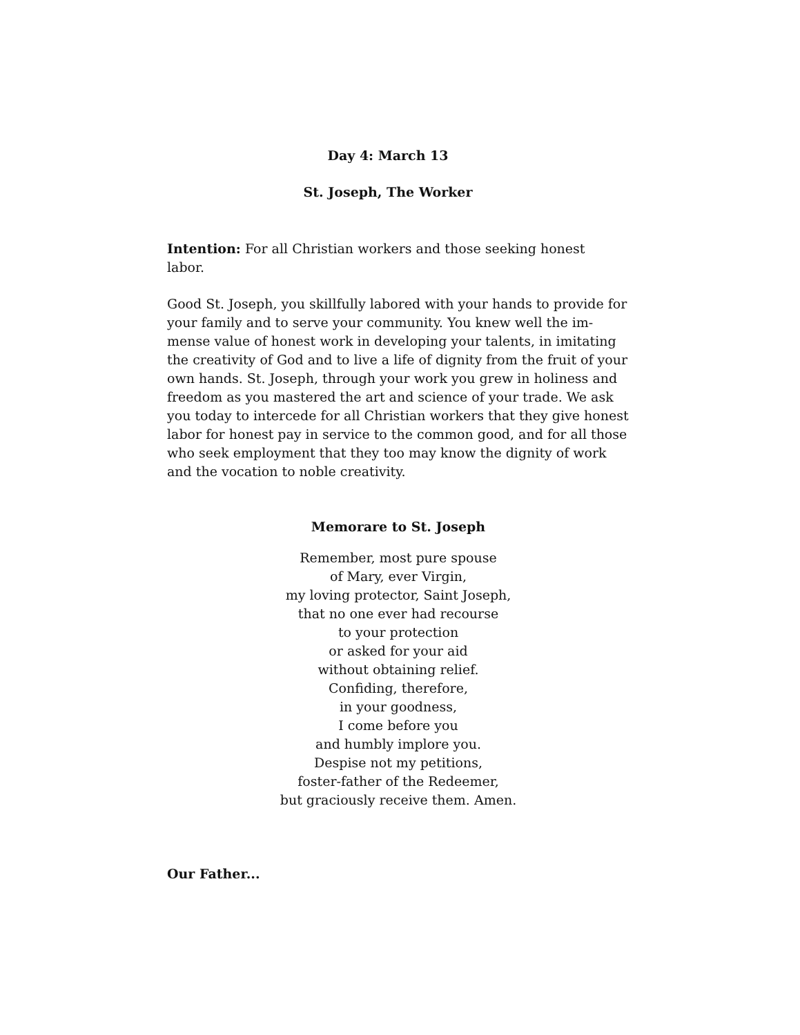Day 4: March 13
St. Joseph, The Worker
Intention: For all Christian workers and those seeking honest
labor.
Good St. Joseph, you skillfully labored with your hands to provide for your family and to serve your community. You knew well the im-mense value of honest work in developing your talents, in imitating the creativity of God and to live a life of dignity from the fruit of your own hands. St. Joseph, through your work you grew in holiness and freedom as you mastered the art and science of your trade. We ask you today to intercede for all Christian workers that they give honest labor for honest pay in service to the common good, and for all those who seek employment that they too may know the dignity of work and the vocation to noble creativity.
Memorare to St. Joseph
Remember, most pure spouse
of Mary, ever Virgin,
my loving protector, Saint Joseph,
that no one ever had recourse
to your protection
or asked for your aid
without obtaining relief.
Confiding, therefore,
in your goodness,
I come before you
and humbly implore you.
Despise not my petitions,
foster-father of the Redeemer,
but graciously receive them. Amen.
Our Father...